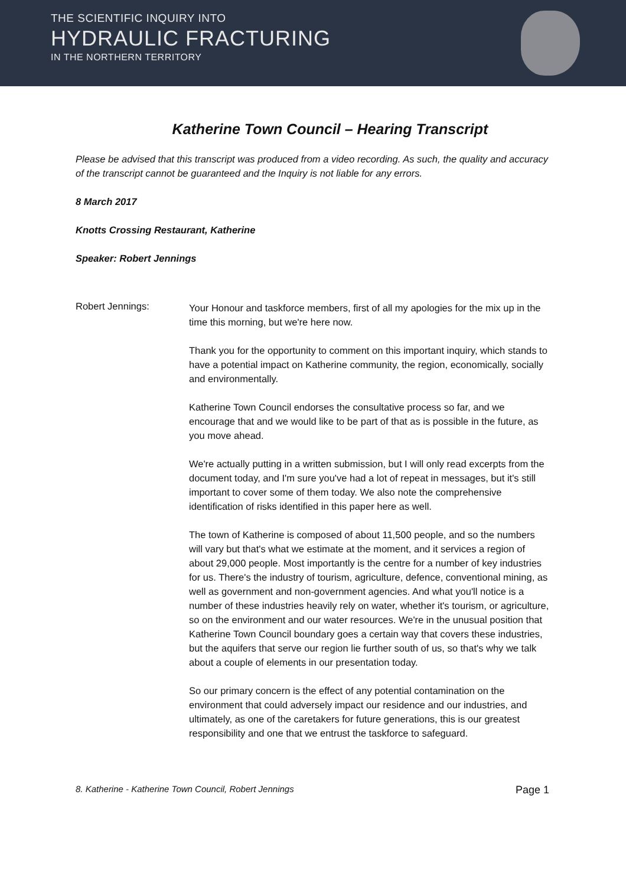THE SCIENTIFIC INQUIRY INTO
HYDRAULIC FRACTURING
IN THE NORTHERN TERRITORY
Katherine Town Council – Hearing Transcript
Please be advised that this transcript was produced from a video recording. As such, the quality and accuracy of the transcript cannot be guaranteed and the Inquiry is not liable for any errors.
8 March 2017
Knotts Crossing Restaurant, Katherine
Speaker: Robert Jennings
Robert Jennings:
Your Honour and taskforce members, first of all my apologies for the mix up in the time this morning, but we're here now.
Thank you for the opportunity to comment on this important inquiry, which stands to have a potential impact on Katherine community, the region, economically, socially and environmentally.
Katherine Town Council endorses the consultative process so far, and we encourage that and we would like to be part of that as is possible in the future, as you move ahead.
We're actually putting in a written submission, but I will only read excerpts from the document today, and I'm sure you've had a lot of repeat in messages, but it's still important to cover some of them today. We also note the comprehensive identification of risks identified in this paper here as well.
The town of Katherine is composed of about 11,500 people, and so the numbers will vary but that's what we estimate at the moment, and it services a region of about 29,000 people. Most importantly is the centre for a number of key industries for us. There's the industry of tourism, agriculture, defence, conventional mining, as well as government and non-government agencies. And what you'll notice is a number of these industries heavily rely on water, whether it's tourism, or agriculture, so on the environment and our water resources. We're in the unusual position that Katherine Town Council boundary goes a certain way that covers these industries, but the aquifers that serve our region lie further south of us, so that's why we talk about a couple of elements in our presentation today.
So our primary concern is the effect of any potential contamination on the environment that could adversely impact our residence and our industries, and ultimately, as one of the caretakers for future generations, this is our greatest responsibility and one that we entrust the taskforce to safeguard.
8. Katherine - Katherine Town Council, Robert Jennings Page 1